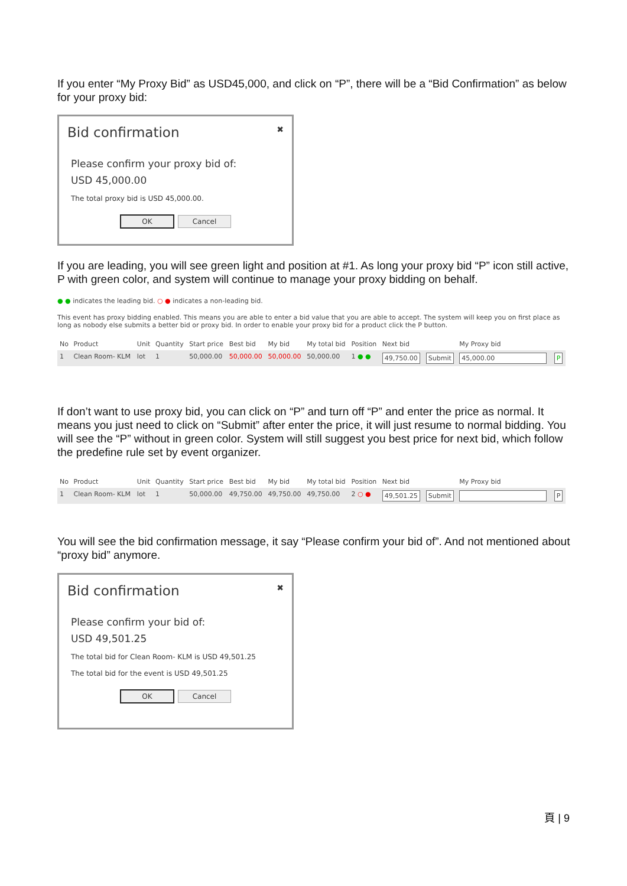If you enter “My Proxy Bid” as USD45,000, and click on “P”, there will be a “Bid Confirmation” as below for your proxy bid:
Bid confirmation ✖
Please confirm your proxy bid of:
USD 45,000.00
The total proxy bid is USD 45,000.00.
OK Cancel
If you are leading, you will see green light and position at #1. As long your proxy bid “P” icon still active, P with green color, and system will continue to manage your proxy bidding on behalf.
● ● indicates the leading bid. ○ ● indicates a non-leading bid.
This event has proxy bidding enabled. This means you are able to enter a bid value that you are able to accept. The system will keep you on first place as long as nobody else submits a better bid or proxy bid. In order to enable your proxy bid for a product click the P button.
| No | Product | Unit | Quantity | Start price | Best bid | My bid | My total bid | Position | Next bid | | My Proxy bid | |
| --- | --- | --- | --- | --- | --- | --- | --- | --- | --- | --- | --- | --- |
| 1 | Clean Room- KLM | lot | 1 | 50,000.00 | 50,000.00 | 50,000.00 | 50,000.00 | 1 ● ● | 49,750.00 | Submit | 45,000.00 | P |
If don’t want to use proxy bid, you can click on “P” and turn off “P” and enter the price as normal. It means you just need to click on “Submit” after enter the price, it will just resume to normal bidding. You will see the “P” without in green color. System will still suggest you best price for next bid, which follow the predefine rule set by event organizer.
| No | Product | Unit | Quantity | Start price | Best bid | My bid | My total bid | Position | Next bid | | My Proxy bid | |
| --- | --- | --- | --- | --- | --- | --- | --- | --- | --- | --- | --- | --- |
| 1 | Clean Room- KLM | lot | 1 | 50,000.00 | 49,750.00 | 49,750.00 | 49,750.00 | 2 ○ ● | 49,501.25 | Submit | | P |
You will see the bid confirmation message, it say “Please confirm your bid of”. And not mentioned about “proxy bid” anymore.
Bid confirmation ✖
Please confirm your bid of:
USD 49,501.25
The total bid for Clean Room- KLM is USD 49,501.25
The total bid for the event is USD 49,501.25
OK Cancel
頁 | 9